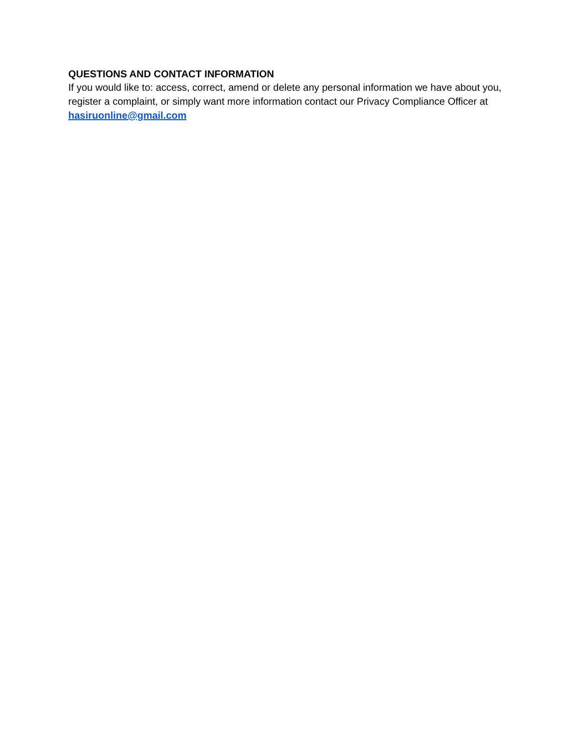QUESTIONS AND CONTACT INFORMATION
If you would like to: access, correct, amend or delete any personal information we have about you, register a complaint, or simply want more information contact our Privacy Compliance Officer at hasiruonline@gmail.com